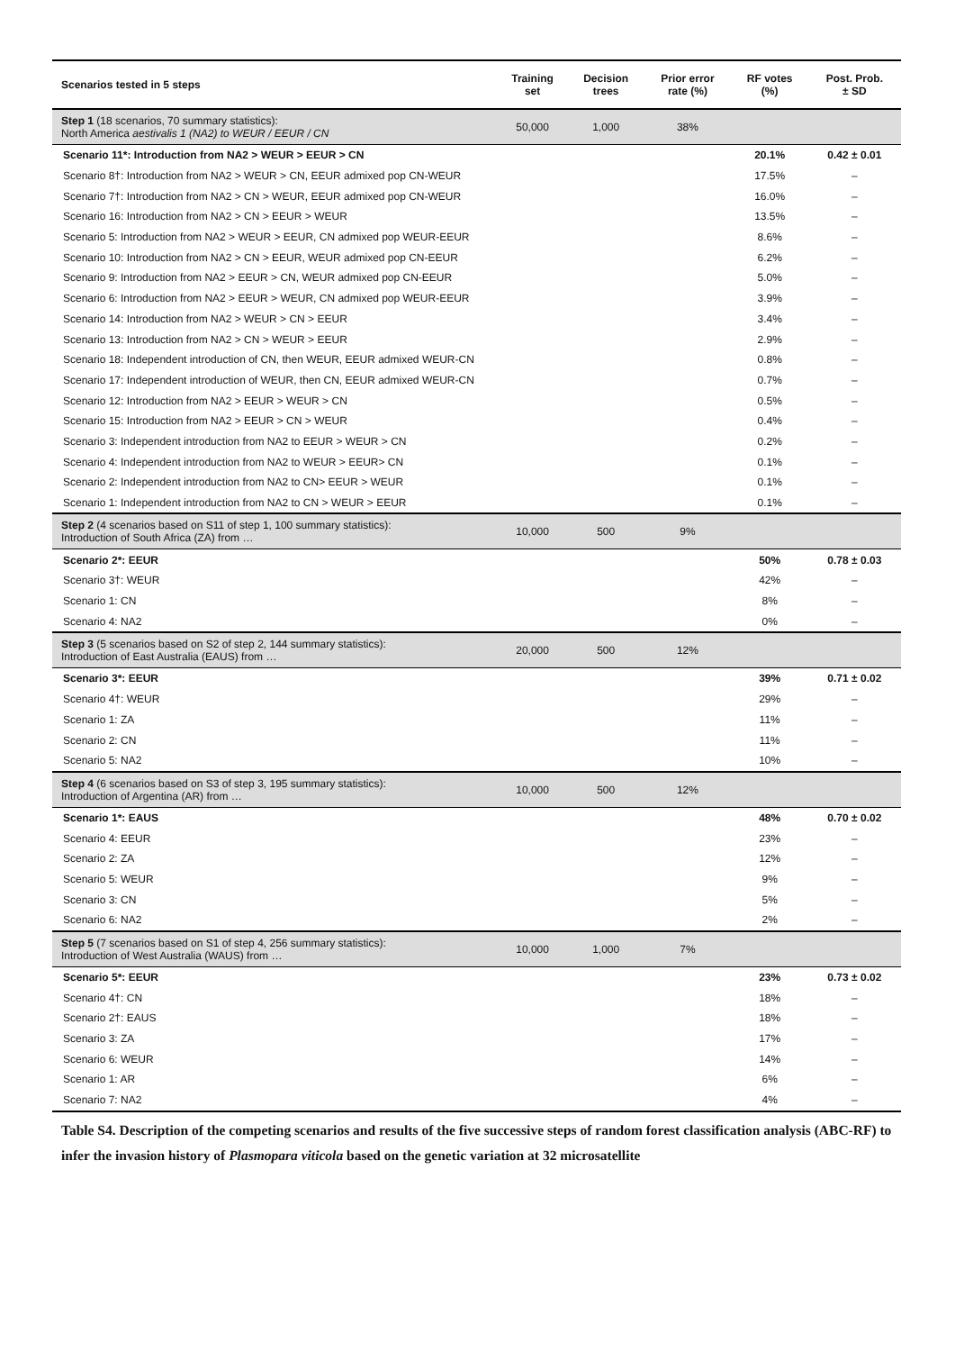| Scenarios tested in 5 steps | Training set | Decision trees | Prior error rate (%) | RF votes (%) | Post. Prob. ± SD |
| --- | --- | --- | --- | --- | --- |
| Step 1 (18 scenarios, 70 summary statistics): North America aestivalis 1 (NA2) to WEUR / EEUR / CN | 50,000 | 1,000 | 38% | | |
| Scenario 11*: Introduction from NA2 > WEUR > EEUR > CN | | | | 20.1% | 0.42 ± 0.01 |
| Scenario 8†: Introduction from NA2 > WEUR > CN, EEUR admixed pop CN-WEUR | | | | 17.5% | – |
| Scenario 7†: Introduction from NA2 > CN > WEUR, EEUR admixed pop CN-WEUR | | | | 16.0% | – |
| Scenario 16: Introduction from NA2 > CN > EEUR > WEUR | | | | 13.5% | – |
| Scenario 5: Introduction from NA2 > WEUR > EEUR, CN admixed pop WEUR-EEUR | | | | 8.6% | – |
| Scenario 10: Introduction from NA2 > CN > EEUR, WEUR admixed pop CN-EEUR | | | | 6.2% | – |
| Scenario 9: Introduction from NA2 > EEUR > CN, WEUR admixed pop CN-EEUR | | | | 5.0% | – |
| Scenario 6: Introduction from NA2 > EEUR > WEUR, CN admixed pop WEUR-EEUR | | | | 3.9% | – |
| Scenario 14: Introduction from NA2 > WEUR > CN > EEUR | | | | 3.4% | – |
| Scenario 13: Introduction from NA2 > CN > WEUR > EEUR | | | | 2.9% | – |
| Scenario 18: Independent introduction of CN, then WEUR, EEUR admixed WEUR-CN | | | | 0.8% | – |
| Scenario 17: Independent introduction of WEUR, then CN, EEUR admixed WEUR-CN | | | | 0.7% | – |
| Scenario 12: Introduction from NA2 > EEUR > WEUR > CN | | | | 0.5% | – |
| Scenario 15: Introduction from NA2 > EEUR > CN > WEUR | | | | 0.4% | – |
| Scenario 3: Independent introduction from NA2 to EEUR > WEUR > CN | | | | 0.2% | – |
| Scenario 4: Independent introduction from NA2 to WEUR > EEUR> CN | | | | 0.1% | – |
| Scenario 2: Independent introduction from NA2 to CN> EEUR > WEUR | | | | 0.1% | – |
| Scenario 1: Independent introduction from NA2 to CN > WEUR > EEUR | | | | 0.1% | – |
| Step 2 (4 scenarios based on S11 of step 1, 100 summary statistics): Introduction of South Africa (ZA) from … | 10,000 | 500 | 9% | | |
| Scenario 2*: EEUR | | | | 50% | 0.78 ± 0.03 |
| Scenario 3†: WEUR | | | | 42% | – |
| Scenario 1: CN | | | | 8% | – |
| Scenario 4: NA2 | | | | 0% | – |
| Step 3 (5 scenarios based on S2 of step 2, 144 summary statistics): Introduction of East Australia (EAUS) from … | 20,000 | 500 | 12% | | |
| Scenario 3*: EEUR | | | | 39% | 0.71 ± 0.02 |
| Scenario 4†: WEUR | | | | 29% | – |
| Scenario 1: ZA | | | | 11% | – |
| Scenario 2: CN | | | | 11% | – |
| Scenario 5: NA2 | | | | 10% | – |
| Step 4 (6 scenarios based on S3 of step 3, 195 summary statistics): Introduction of Argentina (AR) from … | 10,000 | 500 | 12% | | |
| Scenario 1*: EAUS | | | | 48% | 0.70 ± 0.02 |
| Scenario 4: EEUR | | | | 23% | – |
| Scenario 2: ZA | | | | 12% | – |
| Scenario 5: WEUR | | | | 9% | – |
| Scenario 3: CN | | | | 5% | – |
| Scenario 6: NA2 | | | | 2% | – |
| Step 5 (7 scenarios based on S1 of step 4, 256 summary statistics): Introduction of West Australia (WAUS) from … | 10,000 | 1,000 | 7% | | |
| Scenario 5*: EEUR | | | | 23% | 0.73 ± 0.02 |
| Scenario 4†: CN | | | | 18% | – |
| Scenario 2†: EAUS | | | | 18% | – |
| Scenario 3: ZA | | | | 17% | – |
| Scenario 6: WEUR | | | | 14% | – |
| Scenario 1: AR | | | | 6% | – |
| Scenario 7: NA2 | | | | 4% | – |
Table S4. Description of the competing scenarios and results of the five successive steps of random forest classification analysis (ABC-RF) to infer the invasion history of Plasmopara viticola based on the genetic variation at 32 microsatellite